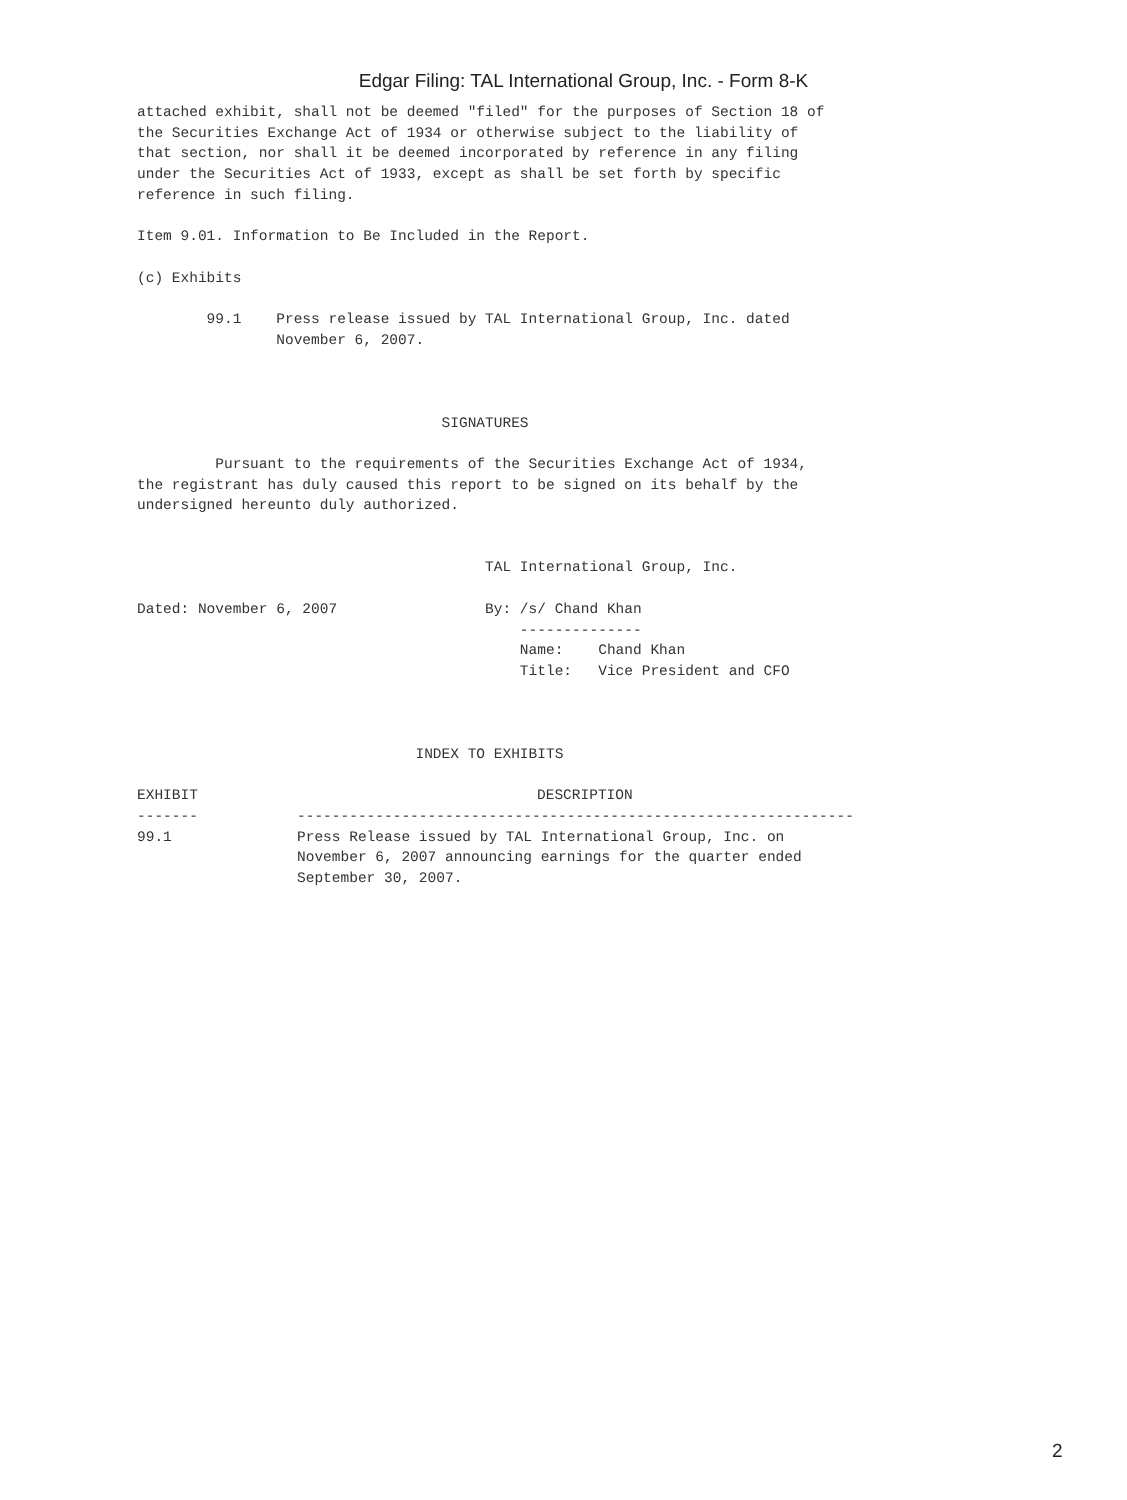Edgar Filing: TAL International Group, Inc. - Form 8-K
attached exhibit, shall not be deemed "filed" for the purposes of Section 18 of
the Securities Exchange Act of 1934 or otherwise subject to the liability of
that section, nor shall it be deemed incorporated by reference in any filing
under the Securities Act of 1933, except as shall be set forth by specific
reference in such filing.

Item 9.01. Information to Be Included in the Report.

(c) Exhibits

        99.1    Press release issued by TAL International Group, Inc. dated
                November 6, 2007.



                                   SIGNATURES

         Pursuant to the requirements of the Securities Exchange Act of 1934,
the registrant has duly caused this report to be signed on its behalf by the
undersigned hereunto duly authorized.


                                        TAL International Group, Inc.

Dated: November 6, 2007                 By: /s/ Chand Khan
                                            --------------
                                            Name:    Chand Khan
                                            Title:   Vice President and CFO



                                INDEX TO EXHIBITS
| EXHIBIT | DESCRIPTION |
| --- | --- |
| ------- | ---------------------------------------------------------------- |
| 99.1 | Press Release issued by TAL International Group, Inc. on November 6, 2007 announcing earnings for the quarter ended September 30, 2007. |
2